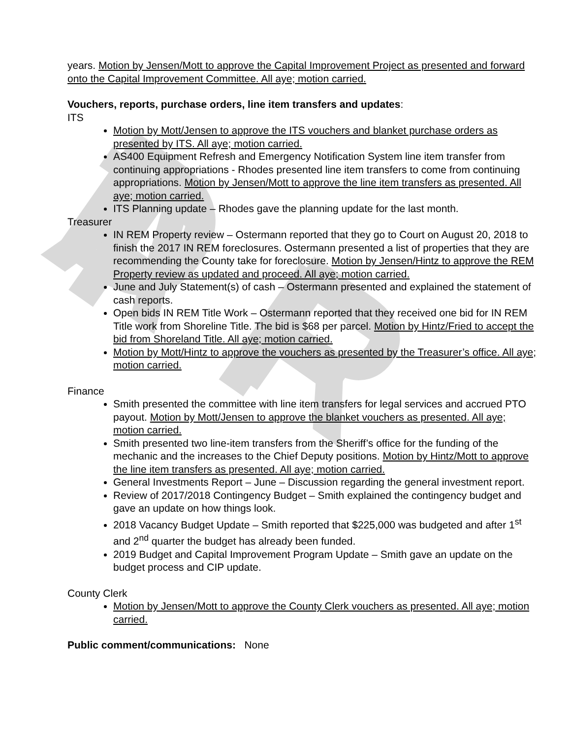D R A F T
years. Motion by Jensen/Mott to approve the Capital Improvement Project as presented and forward onto the Capital Improvement Committee. All aye; motion carried.
Vouchers, reports, purchase orders, line item transfers and updates:
ITS
Motion by Mott/Jensen to approve the ITS vouchers and blanket purchase orders as presented by ITS. All aye; motion carried.
AS400 Equipment Refresh and Emergency Notification System line item transfer from continuing appropriations - Rhodes presented line item transfers to come from continuing appropriations. Motion by Jensen/Mott to approve the line item transfers as presented. All aye; motion carried.
ITS Planning update – Rhodes gave the planning update for the last month.
Treasurer
IN REM Property review – Ostermann reported that they go to Court on August 20, 2018 to finish the 2017 IN REM foreclosures. Ostermann presented a list of properties that they are recommending the County take for foreclosure. Motion by Jensen/Hintz to approve the REM Property review as updated and proceed. All aye; motion carried.
June and July Statement(s) of cash – Ostermann presented and explained the statement of cash reports.
Open bids IN REM Title Work – Ostermann reported that they received one bid for IN REM Title work from Shoreline Title. The bid is $68 per parcel. Motion by Hintz/Fried to accept the bid from Shoreland Title. All aye; motion carried.
Motion by Mott/Hintz to approve the vouchers as presented by the Treasurer’s office. All aye; motion carried.
Finance
Smith presented the committee with line item transfers for legal services and accrued PTO payout. Motion by Mott/Jensen to approve the blanket vouchers as presented. All aye; motion carried.
Smith presented two line-item transfers from the Sheriff’s office for the funding of the mechanic and the increases to the Chief Deputy positions. Motion by Hintz/Mott to approve the line item transfers as presented. All aye; motion carried.
General Investments Report – June – Discussion regarding the general investment report.
Review of 2017/2018 Contingency Budget – Smith explained the contingency budget and gave an update on how things look.
2018 Vacancy Budget Update – Smith reported that $225,000 was budgeted and after 1<sup>st</sup> and 2<sup>nd</sup> quarter the budget has already been funded.
2019 Budget and Capital Improvement Program Update – Smith gave an update on the budget process and CIP update.
County Clerk
Motion by Jensen/Mott to approve the County Clerk vouchers as presented. All aye; motion carried.
Public comment/communications: None